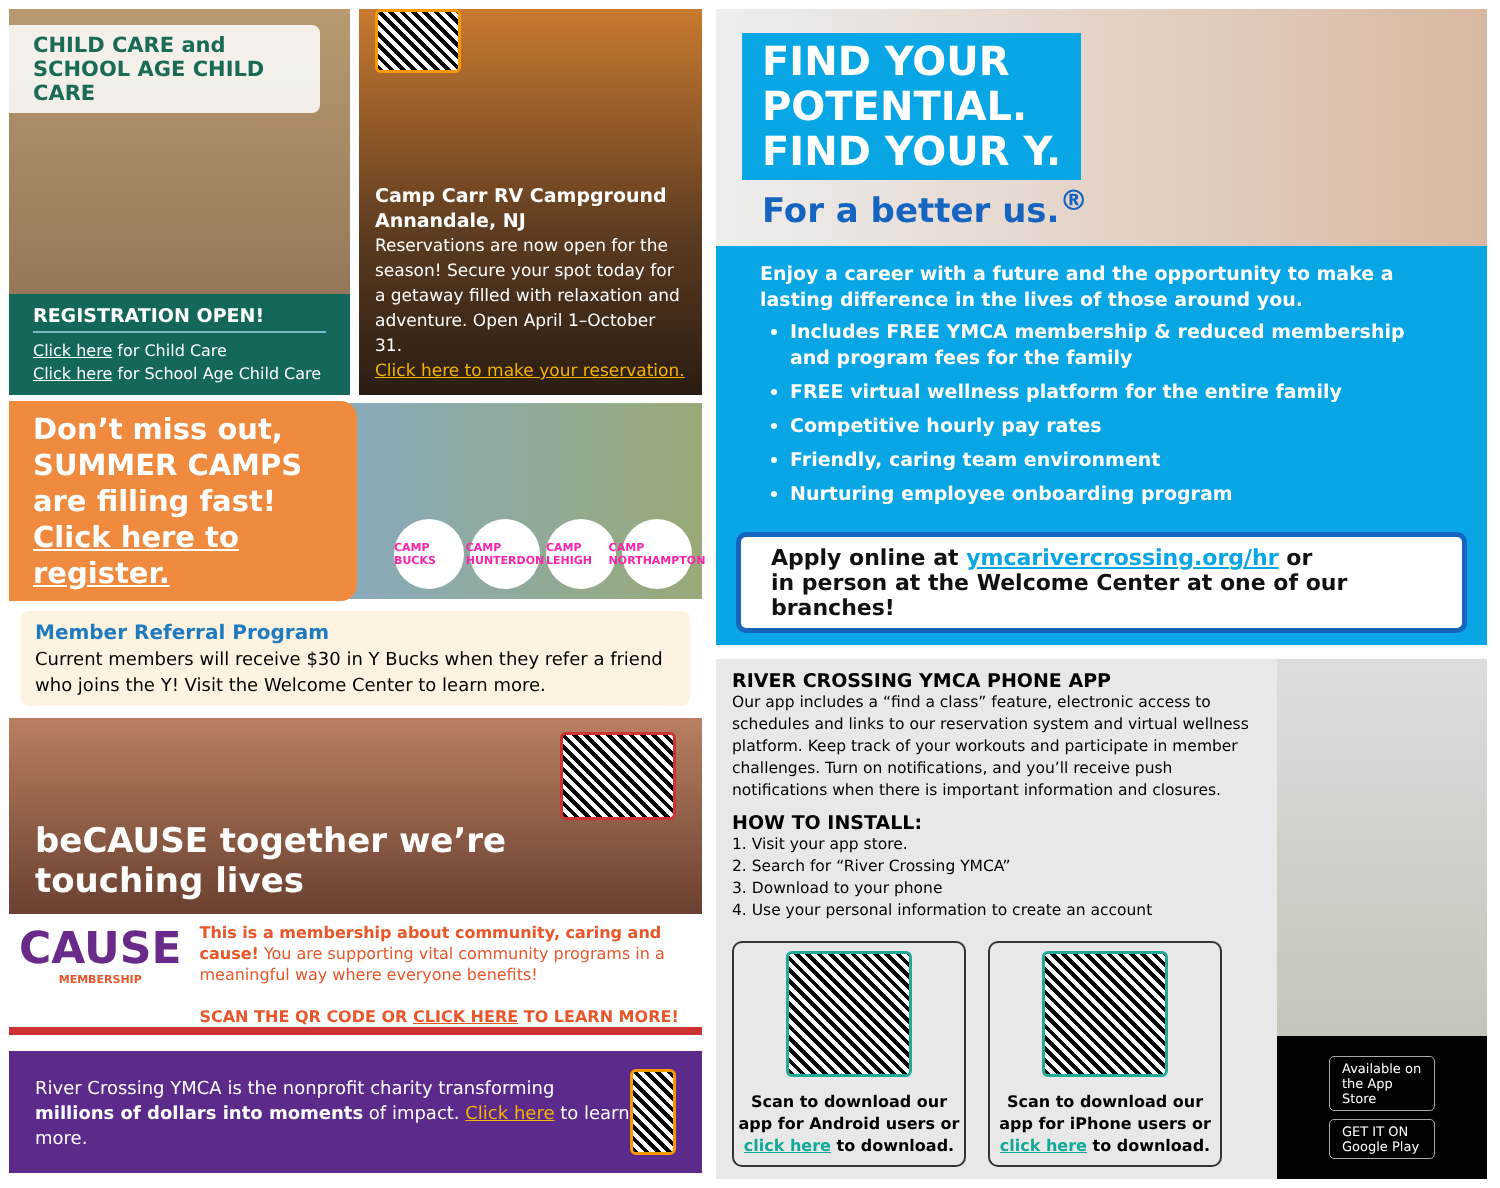CHILD CARE and
SCHOOL AGE CHILD CARE
REGISTRATION OPEN!
Click here for Child Care
Click here for School Age Child Care
Camp Carr RV Campground
Annandale, NJ
Reservations are now open for the season! Secure your spot today for a getaway filled with relaxation and adventure. Open April 1–October 31.
Click here to make your reservation.
Don’t miss out, SUMMER CAMPS are filling fast!
Click here to register.
CAMP BUCKS CAMP HUNTERDON CAMP LEHIGH CAMP NORTHAMPTON
Member Referral Program
Current members will receive $30 in Y Bucks when they refer a friend who joins the Y! Visit the Welcome Center to learn more.
beCAUSE together we’re touching lives
CAUSE
MEMBERSHIP
This is a membership about community, caring and cause! You are supporting vital community programs in a meaningful way where everyone benefits!
SCAN THE QR CODE OR CLICK HERE TO LEARN MORE!
River Crossing YMCA is the nonprofit charity transforming millions of dollars into moments of impact. Click here to learn more.
FIND YOUR
POTENTIAL.
FIND YOUR Y.
For a better us.<sup>®</sup>
Enjoy a career with a future and the opportunity to make a lasting difference in the lives of those around you.
Includes FREE YMCA membership & reduced membership and program fees for the family
FREE virtual wellness platform for the entire family
Competitive hourly pay rates
Friendly, caring team environment
Nurturing employee onboarding program
Apply online at ymcarivercrossing.org/hr or
in person at the Welcome Center at one of our branches!
RIVER CROSSING YMCA PHONE APP
Our app includes a “find a class” feature, electronic access to schedules and links to our reservation system and virtual wellness platform. Keep track of your workouts and participate in member challenges. Turn on notifications, and you’ll receive push notifications when there is important information and closures.
HOW TO INSTALL:
1. Visit your app store.
2. Search for “River Crossing YMCA”
3. Download to your phone
4. Use your personal information to create an account
Scan to download our app for Android users or click here to download.
Scan to download our app for iPhone users or click here to download.
Available on the App Store
GET IT ON Google Play